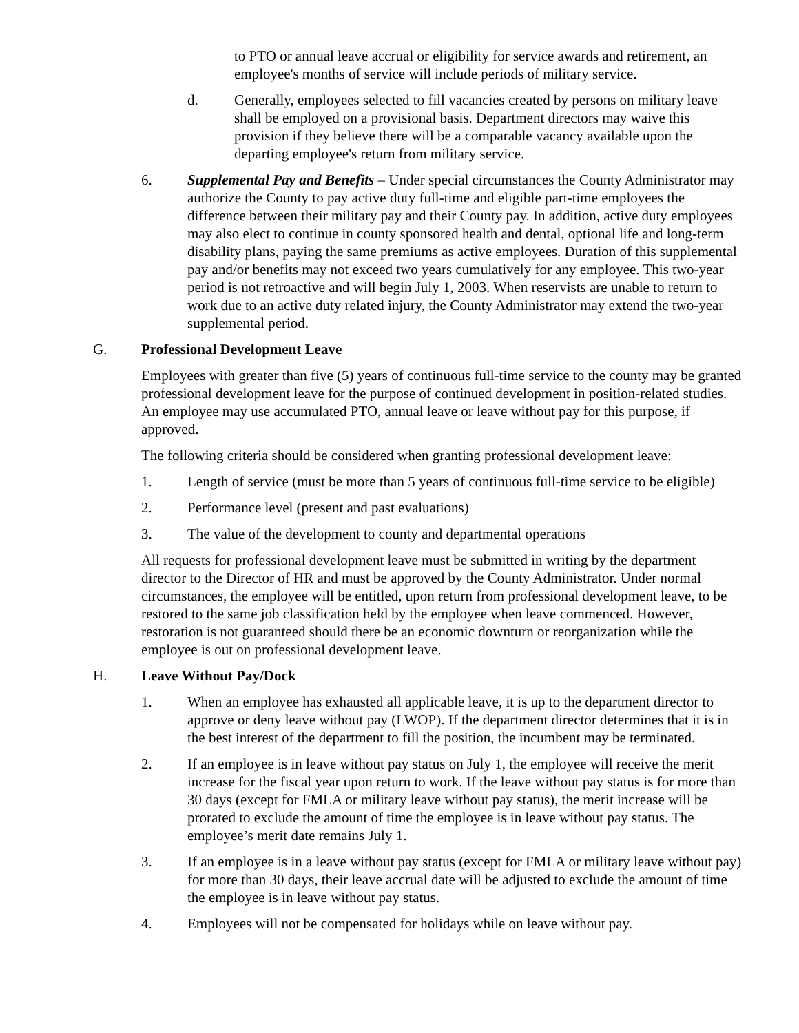to PTO or annual leave accrual or eligibility for service awards and retirement, an employee's months of service will include periods of military service.
d. Generally, employees selected to fill vacancies created by persons on military leave shall be employed on a provisional basis. Department directors may waive this provision if they believe there will be a comparable vacancy available upon the departing employee's return from military service.
6. Supplemental Pay and Benefits – Under special circumstances the County Administrator may authorize the County to pay active duty full-time and eligible part-time employees the difference between their military pay and their County pay. In addition, active duty employees may also elect to continue in county sponsored health and dental, optional life and long-term disability plans, paying the same premiums as active employees. Duration of this supplemental pay and/or benefits may not exceed two years cumulatively for any employee. This two-year period is not retroactive and will begin July 1, 2003. When reservists are unable to return to work due to an active duty related injury, the County Administrator may extend the two-year supplemental period.
G. Professional Development Leave
Employees with greater than five (5) years of continuous full-time service to the county may be granted professional development leave for the purpose of continued development in position-related studies. An employee may use accumulated PTO, annual leave or leave without pay for this purpose, if approved.
The following criteria should be considered when granting professional development leave:
1. Length of service (must be more than 5 years of continuous full-time service to be eligible)
2. Performance level (present and past evaluations)
3. The value of the development to county and departmental operations
All requests for professional development leave must be submitted in writing by the department director to the Director of HR and must be approved by the County Administrator. Under normal circumstances, the employee will be entitled, upon return from professional development leave, to be restored to the same job classification held by the employee when leave commenced. However, restoration is not guaranteed should there be an economic downturn or reorganization while the employee is out on professional development leave.
H. Leave Without Pay/Dock
1. When an employee has exhausted all applicable leave, it is up to the department director to approve or deny leave without pay (LWOP). If the department director determines that it is in the best interest of the department to fill the position, the incumbent may be terminated.
2. If an employee is in leave without pay status on July 1, the employee will receive the merit increase for the fiscal year upon return to work. If the leave without pay status is for more than 30 days (except for FMLA or military leave without pay status), the merit increase will be prorated to exclude the amount of time the employee is in leave without pay status. The employee’s merit date remains July 1.
3. If an employee is in a leave without pay status (except for FMLA or military leave without pay) for more than 30 days, their leave accrual date will be adjusted to exclude the amount of time the employee is in leave without pay status.
4. Employees will not be compensated for holidays while on leave without pay.